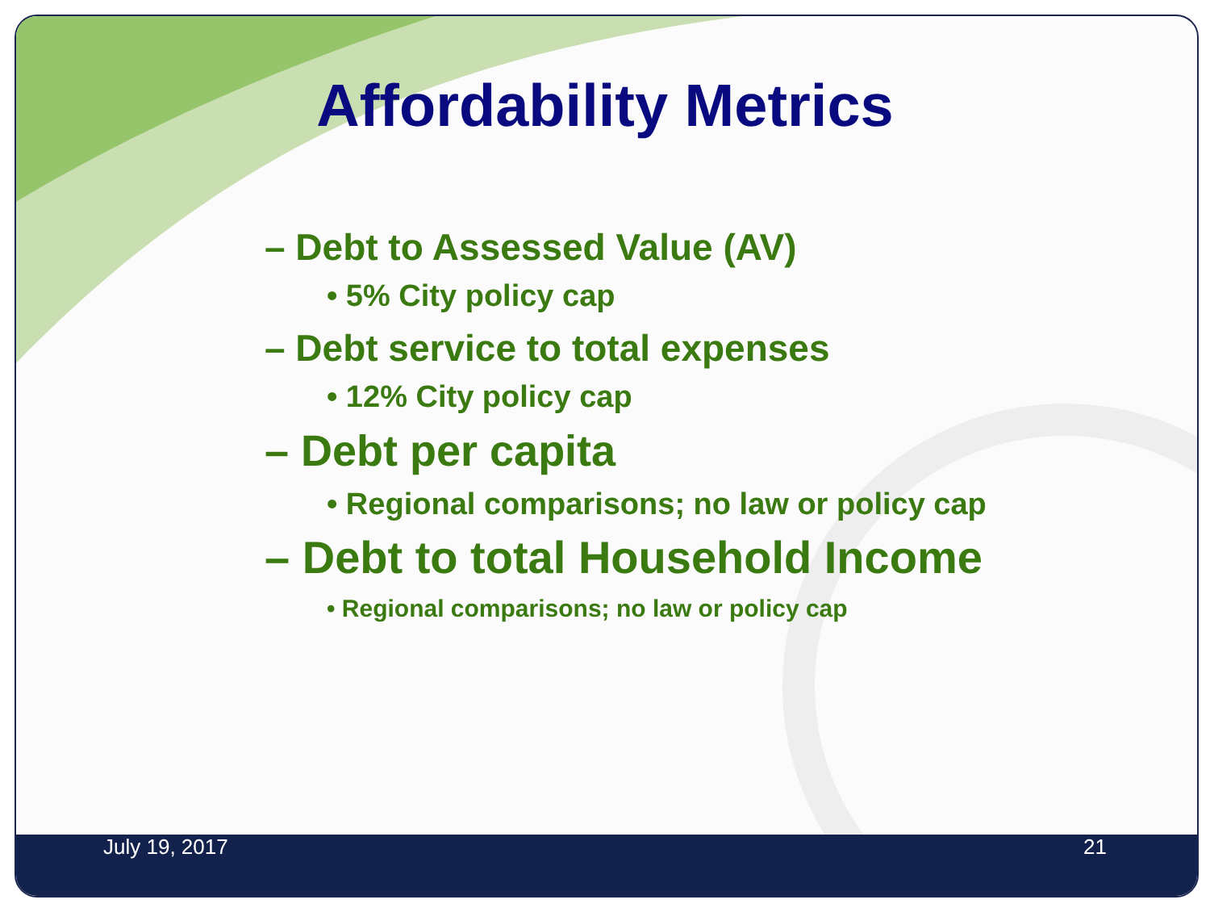Affordability Metrics
– Debt to Assessed Value (AV)
• 5% City policy cap
– Debt service to total expenses
• 12% City policy cap
– Debt per capita
• Regional comparisons; no law or policy cap
– Debt to total Household Income
• Regional comparisons; no law or policy cap
July 19, 2017 21